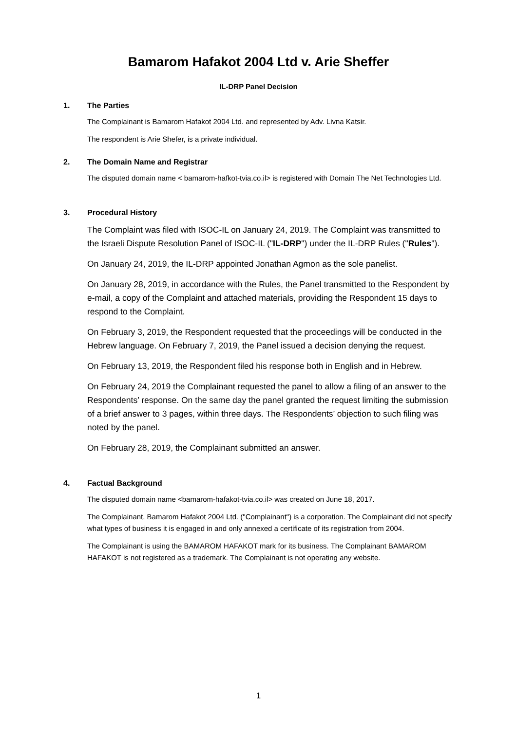Bamarom Hafakot 2004 Ltd v. Arie Sheffer
IL-DRP Panel Decision
1. The Parties
The Complainant is Bamarom Hafakot 2004 Ltd. and represented by Adv. Livna Katsir.
The respondent is Arie Shefer, is a private individual.
2. The Domain Name and Registrar
The disputed domain name < bamarom-hafkot-tvia.co.il> is registered with Domain The Net Technologies Ltd.
3. Procedural History
The Complaint was filed with ISOC-IL on January 24, 2019. The Complaint was transmitted to the Israeli Dispute Resolution Panel of ISOC-IL ("IL-DRP") under the IL-DRP Rules ("Rules").
On January 24, 2019, the IL-DRP appointed Jonathan Agmon as the sole panelist.
On January 28, 2019, in accordance with the Rules, the Panel transmitted to the Respondent by e-mail, a copy of the Complaint and attached materials, providing the Respondent 15 days to respond to the Complaint.
On February 3, 2019, the Respondent requested that the proceedings will be conducted in the Hebrew language. On February 7, 2019, the Panel issued a decision denying the request.
On February 13, 2019, the Respondent filed his response both in English and in Hebrew.
On February 24, 2019 the Complainant requested the panel to allow a filing of an answer to the Respondents’ response. On the same day the panel granted the request limiting the submission of a brief answer to 3 pages, within three days. The Respondents’ objection to such filing was noted by the panel.
On February 28, 2019, the Complainant submitted an answer.
4. Factual Background
The disputed domain name <bamarom-hafakot-tvia.co.il> was created on June 18, 2017.
The Complainant, Bamarom Hafakot 2004 Ltd. ("Complainant") is a corporation. The Complainant did not specify what types of business it is engaged in and only annexed a certificate of its registration from 2004.
The Complainant is using the BAMAROM HAFAKOT mark for its business. The Complainant BAMAROM HAFAKOT is not registered as a trademark. The Complainant is not operating any website.
1